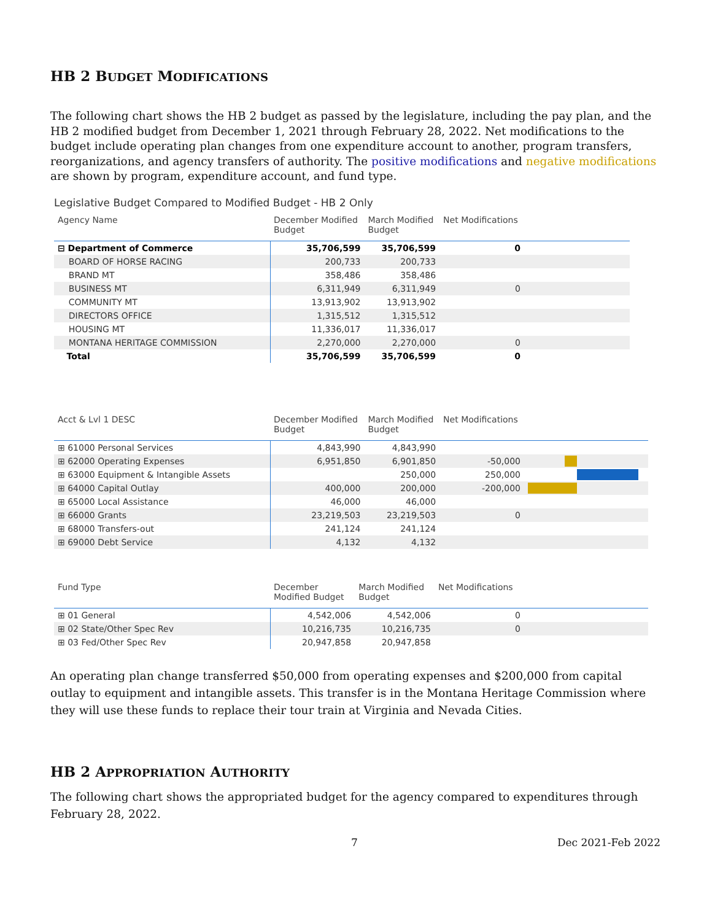HB 2 BUDGET MODIFICATIONS
The following chart shows the HB 2 budget as passed by the legislature, including the pay plan, and the HB 2 modified budget from December 1, 2021 through February 28, 2022. Net modifications to the budget include operating plan changes from one expenditure account to another, program transfers, reorganizations, and agency transfers of authority. The positive modifications and negative modifications are shown by program, expenditure account, and fund type.
Legislative Budget Compared to Modified Budget - HB 2 Only
| Agency Name | December Modified Budget | March Modified Budget | Net Modifications | |
| --- | --- | --- | --- | --- |
| ⊟ Department of Commerce | 35,706,599 | 35,706,599 | 0 | |
| BOARD OF HORSE RACING | 200,733 | 200,733 | | |
| BRAND MT | 358,486 | 358,486 | | |
| BUSINESS MT | 6,311,949 | 6,311,949 | 0 | |
| COMMUNITY MT | 13,913,902 | 13,913,902 | | |
| DIRECTORS OFFICE | 1,315,512 | 1,315,512 | | |
| HOUSING MT | 11,336,017 | 11,336,017 | | |
| MONTANA HERITAGE COMMISSION | 2,270,000 | 2,270,000 | 0 | |
| Total | 35,706,599 | 35,706,599 | 0 | |
| Acct & Lvl 1 DESC | December Modified Budget | March Modified Budget | Net Modifications | |
| --- | --- | --- | --- | --- |
| ⊞ 61000 Personal Services | 4,843,990 | 4,843,990 | | |
| ⊞ 62000 Operating Expenses | 6,951,850 | 6,901,850 | -50,000 | |
| ⊞ 63000 Equipment & Intangible Assets | | 250,000 | 250,000 | |
| ⊞ 64000 Capital Outlay | 400,000 | 200,000 | -200,000 | |
| ⊞ 65000 Local Assistance | 46,000 | 46,000 | | |
| ⊞ 66000 Grants | 23,219,503 | 23,219,503 | 0 | |
| ⊞ 68000 Transfers-out | 241,124 | 241,124 | | |
| ⊞ 69000 Debt Service | 4,132 | 4,132 | | |
| Fund Type | December Modified Budget | March Modified Budget | Net Modifications | |
| --- | --- | --- | --- | --- |
| ⊞ 01 General | 4,542,006 | 4,542,006 | 0 | |
| ⊞ 02 State/Other Spec Rev | 10,216,735 | 10,216,735 | 0 | |
| ⊞ 03 Fed/Other Spec Rev | 20,947,858 | 20,947,858 | | |
An operating plan change transferred $50,000 from operating expenses and $200,000 from capital outlay to equipment and intangible assets. This transfer is in the Montana Heritage Commission where they will use these funds to replace their tour train at Virginia and Nevada Cities.
HB 2 APPROPRIATION AUTHORITY
The following chart shows the appropriated budget for the agency compared to expenditures through February 28, 2022.
7 Dec 2021-Feb 2022